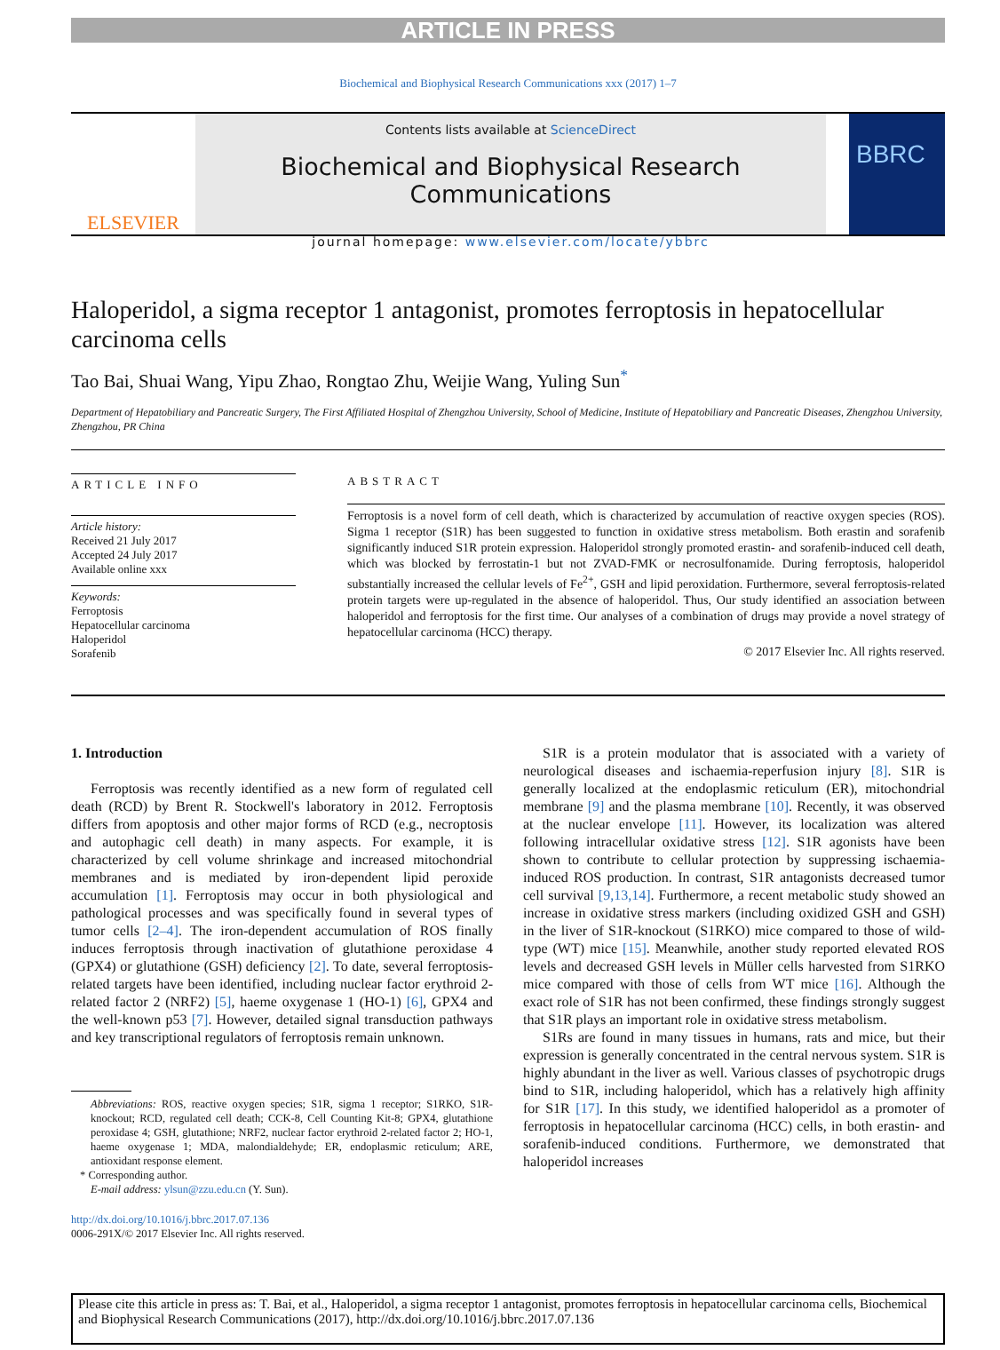ARTICLE IN PRESS
Biochemical and Biophysical Research Communications xxx (2017) 1–7
ELSEVIER
Contents lists available at ScienceDirect
Biochemical and Biophysical Research Communications
journal homepage: www.elsevier.com/locate/ybbrc
BBRC
Haloperidol, a sigma receptor 1 antagonist, promotes ferroptosis in hepatocellular carcinoma cells
Tao Bai, Shuai Wang, Yipu Zhao, Rongtao Zhu, Weijie Wang, Yuling Sun<sup>*</sup>
Department of Hepatobiliary and Pancreatic Surgery, The First Affiliated Hospital of Zhengzhou University, School of Medicine, Institute of Hepatobiliary and Pancreatic Diseases, Zhengzhou University, Zhengzhou, PR China
ARTICLE INFO
Article history:
Received 21 July 2017
Accepted 24 July 2017
Available online xxx
Keywords:
Ferroptosis
Hepatocellular carcinoma
Haloperidol
Sorafenib
ABSTRACT
Ferroptosis is a novel form of cell death, which is characterized by accumulation of reactive oxygen species (ROS). Sigma 1 receptor (S1R) has been suggested to function in oxidative stress metabolism. Both erastin and sorafenib significantly induced S1R protein expression. Haloperidol strongly promoted erastin- and sorafenib-induced cell death, which was blocked by ferrostatin-1 but not ZVAD-FMK or necrosulfonamide. During ferroptosis, haloperidol substantially increased the cellular levels of Fe<sup>2+</sup>, GSH and lipid peroxidation. Furthermore, several ferroptosis-related protein targets were up-regulated in the absence of haloperidol. Thus, Our study identified an association between haloperidol and ferroptosis for the first time. Our analyses of a combination of drugs may provide a novel strategy of hepatocellular carcinoma (HCC) therapy.
© 2017 Elsevier Inc. All rights reserved.
1. Introduction
Ferroptosis was recently identified as a new form of regulated cell death (RCD) by Brent R. Stockwell's laboratory in 2012. Ferroptosis differs from apoptosis and other major forms of RCD (e.g., necroptosis and autophagic cell death) in many aspects. For example, it is characterized by cell volume shrinkage and increased mitochondrial membranes and is mediated by iron-dependent lipid peroxide accumulation [1]. Ferroptosis may occur in both physiological and pathological processes and was specifically found in several types of tumor cells [2–4]. The iron-dependent accumulation of ROS finally induces ferroptosis through inactivation of glutathione peroxidase 4 (GPX4) or glutathione (GSH) deficiency [2]. To date, several ferroptosis-related targets have been identified, including nuclear factor erythroid 2-related factor 2 (NRF2) [5], haeme oxygenase 1 (HO-1) [6], GPX4 and the well-known p53 [7]. However, detailed signal transduction pathways and key transcriptional regulators of ferroptosis remain unknown.
Abbreviations: ROS, reactive oxygen species; S1R, sigma 1 receptor; S1RKO, S1R-knockout; RCD, regulated cell death; CCK-8, Cell Counting Kit-8; GPX4, glutathione peroxidase 4; GSH, glutathione; NRF2, nuclear factor erythroid 2-related factor 2; HO-1, haeme oxygenase 1; MDA, malondialdehyde; ER, endoplasmic reticulum; ARE, antioxidant response element.
* Corresponding author.
E-mail address: ylsun@zzu.edu.cn (Y. Sun).
http://dx.doi.org/10.1016/j.bbrc.2017.07.136
0006-291X/© 2017 Elsevier Inc. All rights reserved.
S1R is a protein modulator that is associated with a variety of neurological diseases and ischaemia-reperfusion injury [8]. S1R is generally localized at the endoplasmic reticulum (ER), mitochondrial membrane [9] and the plasma membrane [10]. Recently, it was observed at the nuclear envelope [11]. However, its localization was altered following intracellular oxidative stress [12]. S1R agonists have been shown to contribute to cellular protection by suppressing ischaemia-induced ROS production. In contrast, S1R antagonists decreased tumor cell survival [9,13,14]. Furthermore, a recent metabolic study showed an increase in oxidative stress markers (including oxidized GSH and GSH) in the liver of S1R-knockout (S1RKO) mice compared to those of wild-type (WT) mice [15]. Meanwhile, another study reported elevated ROS levels and decreased GSH levels in Müller cells harvested from S1RKO mice compared with those of cells from WT mice [16]. Although the exact role of S1R has not been confirmed, these findings strongly suggest that S1R plays an important role in oxidative stress metabolism.
S1Rs are found in many tissues in humans, rats and mice, but their expression is generally concentrated in the central nervous system. S1R is highly abundant in the liver as well. Various classes of psychotropic drugs bind to S1R, including haloperidol, which has a relatively high affinity for S1R [17]. In this study, we identified haloperidol as a promoter of ferroptosis in hepatocellular carcinoma (HCC) cells, in both erastin- and sorafenib-induced conditions. Furthermore, we demonstrated that haloperidol increases
Please cite this article in press as: T. Bai, et al., Haloperidol, a sigma receptor 1 antagonist, promotes ferroptosis in hepatocellular carcinoma cells, Biochemical and Biophysical Research Communications (2017), http://dx.doi.org/10.1016/j.bbrc.2017.07.136